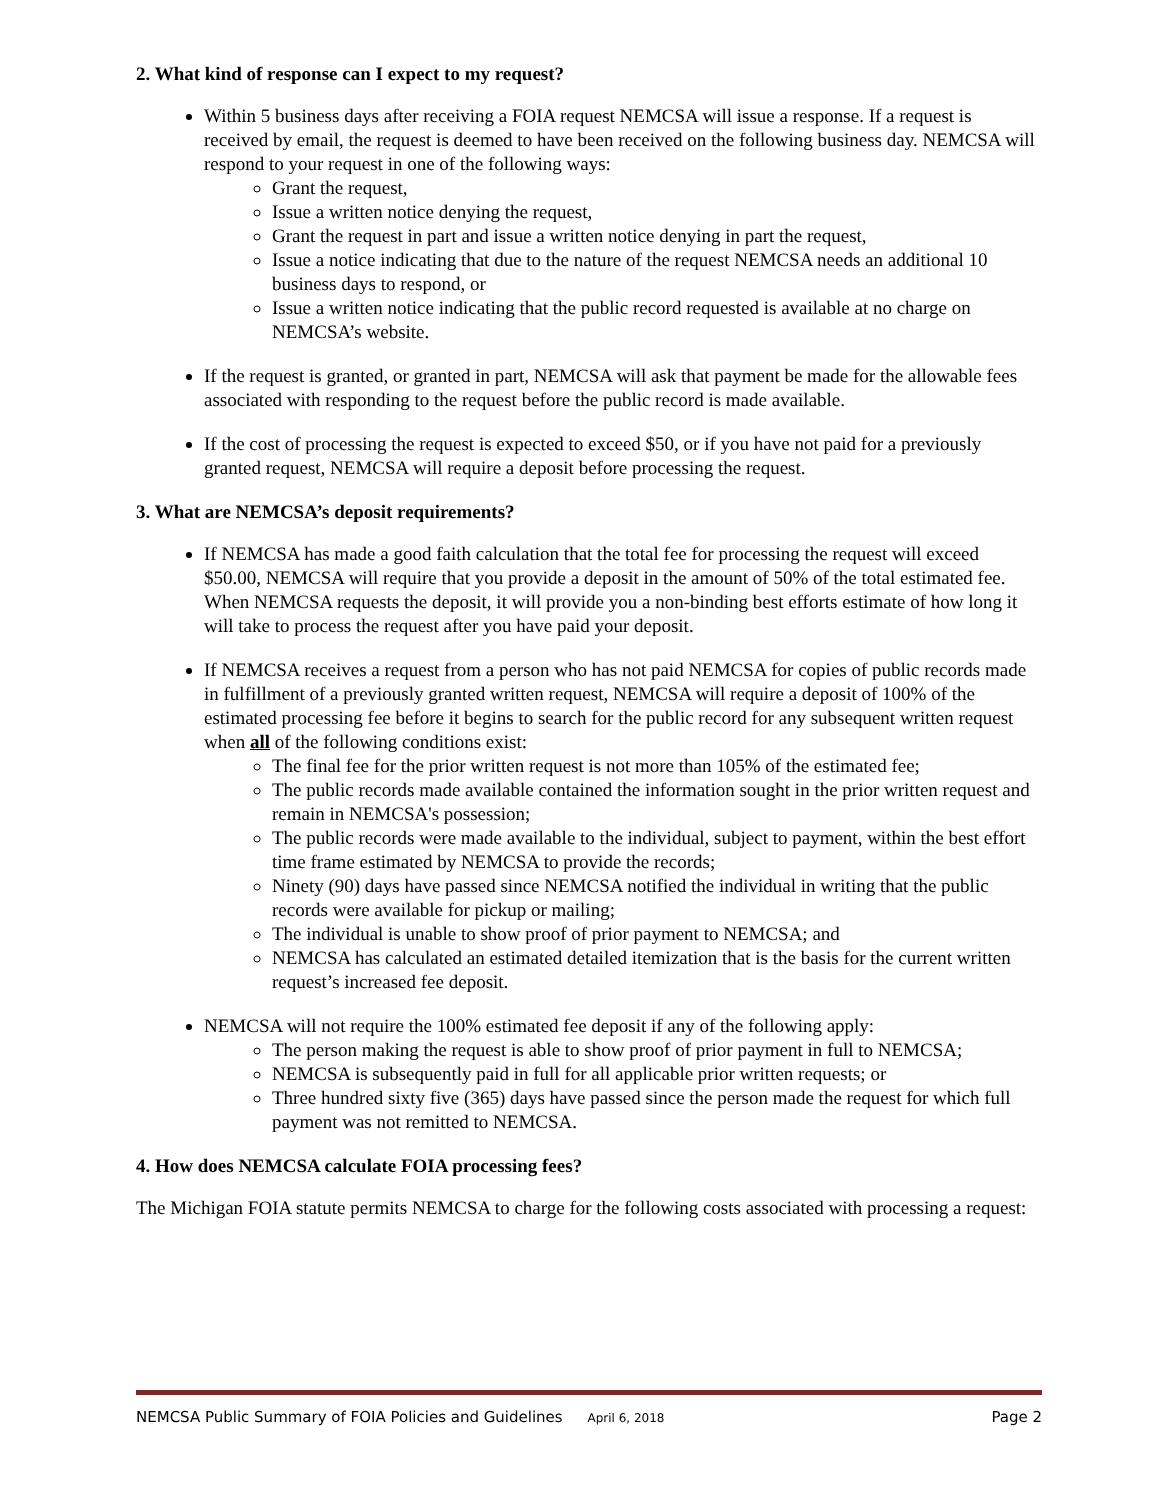2. What kind of response can I expect to my request?
Within 5 business days after receiving a FOIA request NEMCSA will issue a response. If a request is received by email, the request is deemed to have been received on the following business day. NEMCSA will respond to your request in one of the following ways:
Grant the request,
Issue a written notice denying the request,
Grant the request in part and issue a written notice denying in part the request,
Issue a notice indicating that due to the nature of the request NEMCSA needs an additional 10 business days to respond, or
Issue a written notice indicating that the public record requested is available at no charge on NEMCSA’s website.
If the request is granted, or granted in part, NEMCSA will ask that payment be made for the allowable fees associated with responding to the request before the public record is made available.
If the cost of processing the request is expected to exceed $50, or if you have not paid for a previously granted request, NEMCSA will require a deposit before processing the request.
3. What are NEMCSA’s deposit requirements?
If NEMCSA has made a good faith calculation that the total fee for processing the request will exceed $50.00, NEMCSA will require that you provide a deposit in the amount of 50% of the total estimated fee. When NEMCSA requests the deposit, it will provide you a non-binding best efforts estimate of how long it will take to process the request after you have paid your deposit.
If NEMCSA receives a request from a person who has not paid NEMCSA for copies of public records made in fulfillment of a previously granted written request, NEMCSA will require a deposit of 100% of the estimated processing fee before it begins to search for the public record for any subsequent written request when all of the following conditions exist:
The final fee for the prior written request is not more than 105% of the estimated fee;
The public records made available contained the information sought in the prior written request and remain in NEMCSA's possession;
The public records were made available to the individual, subject to payment, within the best effort time frame estimated by NEMCSA to provide the records;
Ninety (90) days have passed since NEMCSA notified the individual in writing that the public records were available for pickup or mailing;
The individual is unable to show proof of prior payment to NEMCSA; and
NEMCSA has calculated an estimated detailed itemization that is the basis for the current written request’s increased fee deposit.
NEMCSA will not require the 100% estimated fee deposit if any of the following apply:
The person making the request is able to show proof of prior payment in full to NEMCSA;
NEMCSA is subsequently paid in full for all applicable prior written requests; or
Three hundred sixty five (365) days have passed since the person made the request for which full payment was not remitted to NEMCSA.
4. How does NEMCSA calculate FOIA processing fees?
The Michigan FOIA statute permits NEMCSA to charge for the following costs associated with processing a request:
NEMCSA Public Summary of FOIA Policies and Guidelines April 6, 2018 Page 2